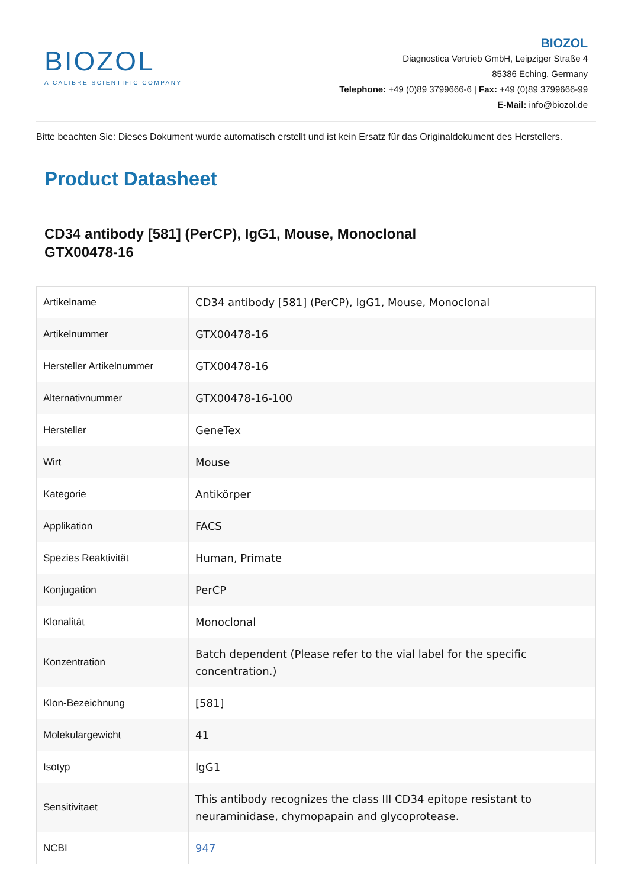BIOZOL
A CALIBRE SCIENTIFIC COMPANY
BIOZOL
Diagnostica Vertrieb GmbH, Leipziger Straße 4
85386 Eching, Germany
Telephone: +49 (0)89 3799666-6 | Fax: +49 (0)89 3799666-99
E-Mail: info@biozol.de
Bitte beachten Sie: Dieses Dokument wurde automatisch erstellt und ist kein Ersatz für das Originaldokument des Herstellers.
Product Datasheet
CD34 antibody [581] (PerCP), IgG1, Mouse, Monoclonal
GTX00478-16
| Artikelname | CD34 antibody [581] (PerCP), IgG1, Mouse, Monoclonal |
| Artikelnummer | GTX00478-16 |
| Hersteller Artikelnummer | GTX00478-16 |
| Alternativnummer | GTX00478-16-100 |
| Hersteller | GeneTex |
| Wirt | Mouse |
| Kategorie | Antikörper |
| Applikation | FACS |
| Spezies Reaktivität | Human, Primate |
| Konjugation | PerCP |
| Klonalität | Monoclonal |
| Konzentration | Batch dependent (Please refer to the vial label for the specific concentration.) |
| Klon-Bezeichnung | [581] |
| Molekulargewicht | 41 |
| Isotyp | IgG1 |
| Sensitivitaet | This antibody recognizes the class III CD34 epitope resistant to neuraminidase, chymopapain and glycoprotease. |
| NCBI | 947 |